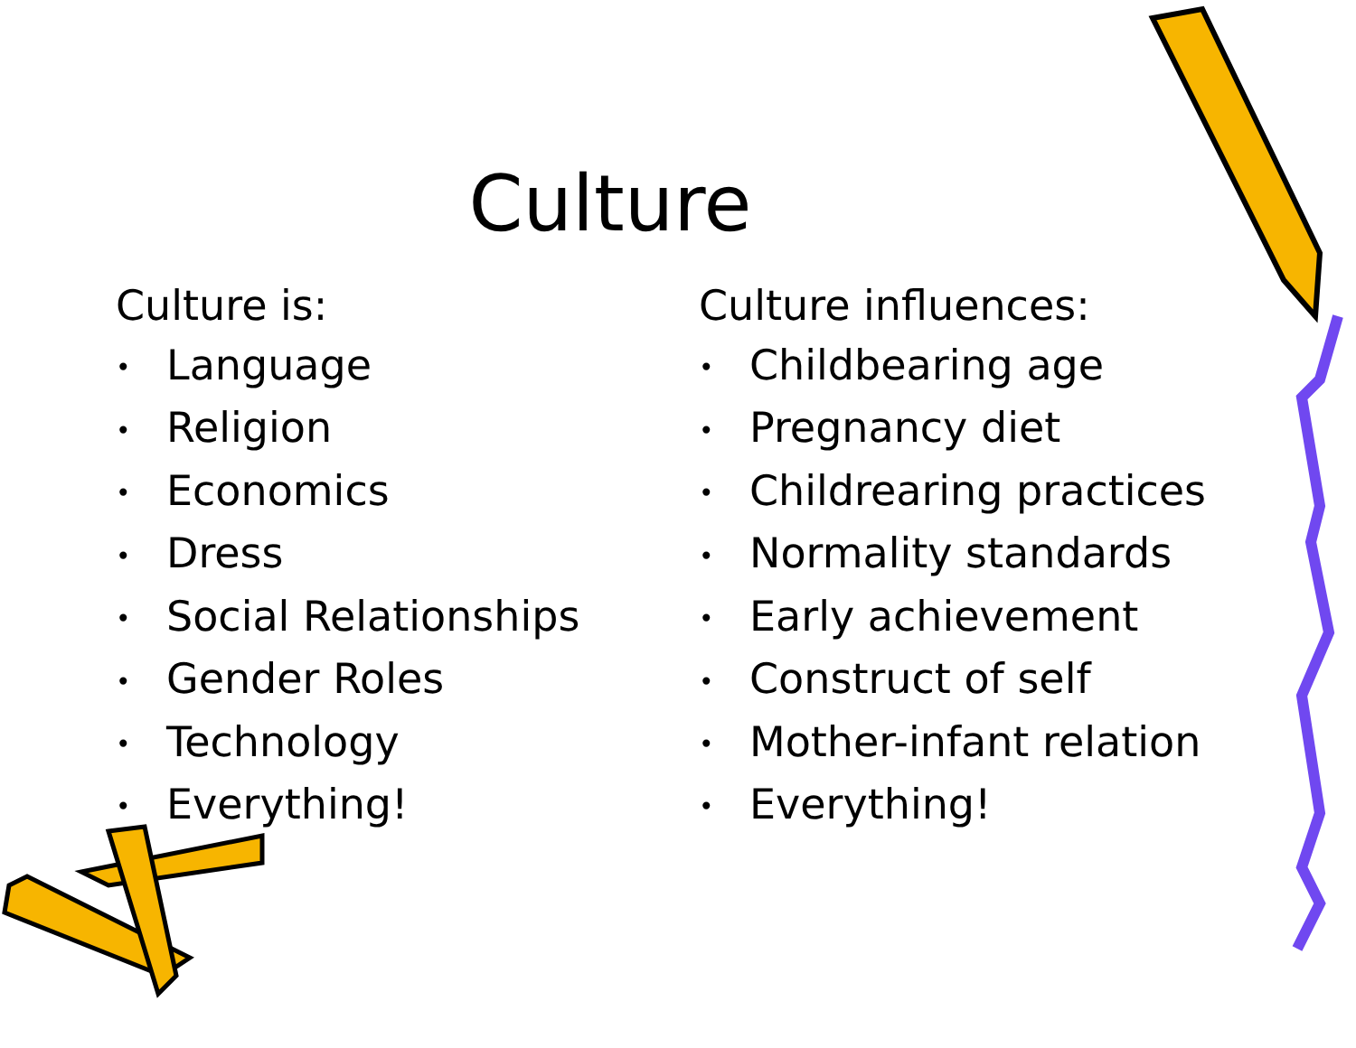Culture
Culture is:
• Language
• Religion
• Economics
• Dress
• Social Relationships
• Gender Roles
• Technology
• Everything!
Culture influences:
• Childbearing age
• Pregnancy diet
• Childrearing practices
• Normality standards
• Early achievement
• Construct of self
• Mother-infant relation
• Everything!